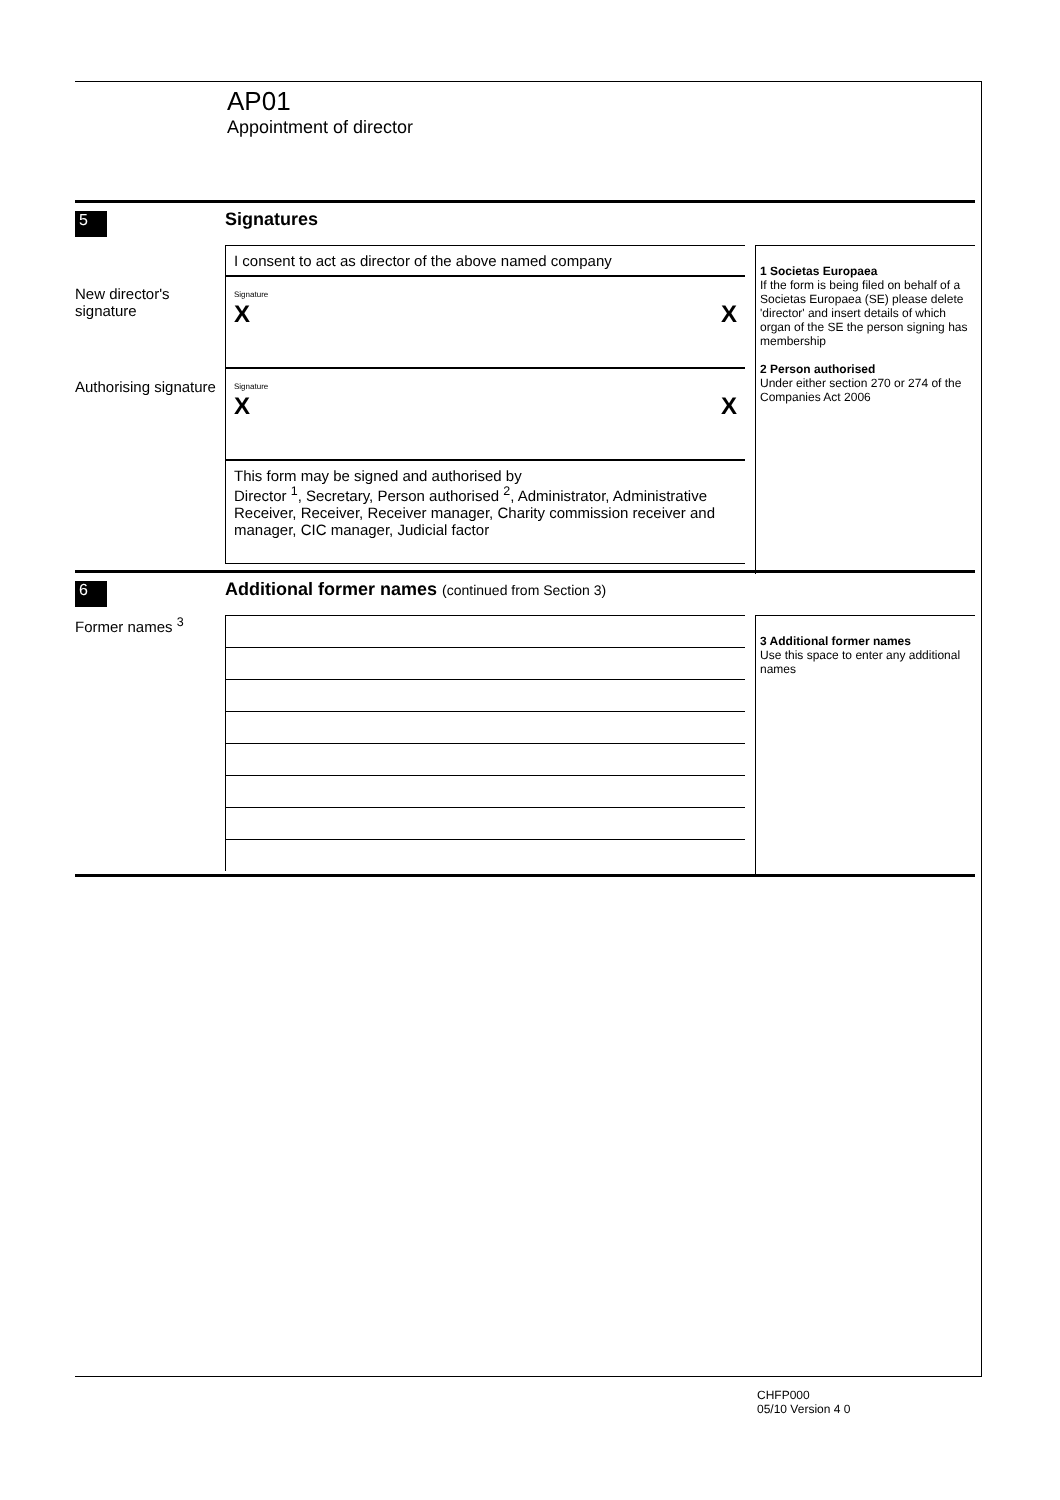AP01
Appointment of director
5
Signatures
New director's signature
Authorising signature
I consent to act as director of the above named company
Signature
X X
Signature
X X
This form may be signed and authorised by
Director <sup>1</sup>, Secretary, Person authorised <sup>2</sup>, Administrator, Administrative Receiver, Receiver, Receiver manager, Charity commission receiver and manager, CIC manager, Judicial factor
1 Societas Europaea
If the form is being filed on behalf of a Societas Europaea (SE) please delete 'director' and insert details of which organ of the SE the person signing has membership
2 Person authorised
Under either section 270 or 274 of the Companies Act 2006
6
Additional former names (continued from Section 3)
Former names <sup>3</sup>
3 Additional former names
Use this space to enter any additional names
CHFP000
05/10 Version 4 0